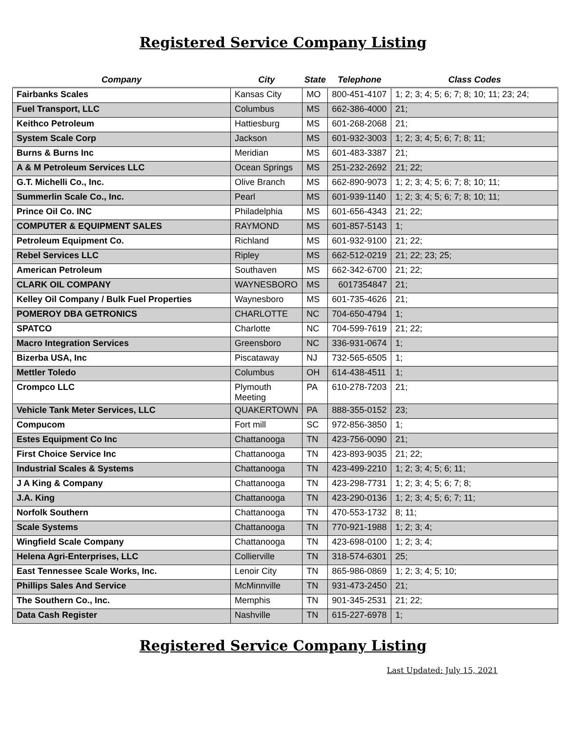Registered Service Company Listing
| Company | City | State | Telephone | Class Codes |
| --- | --- | --- | --- | --- |
| Fairbanks Scales | Kansas City | MO | 800-451-4107 | 1; 2; 3; 4; 5; 6; 7; 8; 10; 11; 23; 24; |
| Fuel Transport, LLC | Columbus | MS | 662-386-4000 | 21; |
| Keithco Petroleum | Hattiesburg | MS | 601-268-2068 | 21; |
| System Scale Corp | Jackson | MS | 601-932-3003 | 1; 2; 3; 4; 5; 6; 7; 8; 11; |
| Burns & Burns Inc | Meridian | MS | 601-483-3387 | 21; |
| A & M Petroleum Services LLC | Ocean Springs | MS | 251-232-2692 | 21; 22; |
| G.T. Michelli Co., Inc. | Olive Branch | MS | 662-890-9073 | 1; 2; 3; 4; 5; 6; 7; 8; 10; 11; |
| Summerlin Scale Co., Inc. | Pearl | MS | 601-939-1140 | 1; 2; 3; 4; 5; 6; 7; 8; 10; 11; |
| Prince Oil Co. INC | Philadelphia | MS | 601-656-4343 | 21; 22; |
| COMPUTER & EQUIPMENT SALES | RAYMOND | MS | 601-857-5143 | 1; |
| Petroleum Equipment Co. | Richland | MS | 601-932-9100 | 21; 22; |
| Rebel Services LLC | Ripley | MS | 662-512-0219 | 21; 22; 23; 25; |
| American Petroleum | Southaven | MS | 662-342-6700 | 21; 22; |
| CLARK OIL COMPANY | WAYNESBORO | MS | 6017354847 | 21; |
| Kelley Oil Company / Bulk Fuel Properties | Waynesboro | MS | 601-735-4626 | 21; |
| POMEROY DBA GETRONICS | CHARLOTTE | NC | 704-650-4794 | 1; |
| SPATCO | Charlotte | NC | 704-599-7619 | 21; 22; |
| Macro Integration Services | Greensboro | NC | 336-931-0674 | 1; |
| Bizerba USA, Inc | Piscataway | NJ | 732-565-6505 | 1; |
| Mettler Toledo | Columbus | OH | 614-438-4511 | 1; |
| Crompco LLC | Plymouth Meeting | PA | 610-278-7203 | 21; |
| Vehicle Tank Meter Services, LLC | QUAKERTOWN | PA | 888-355-0152 | 23; |
| Compucom | Fort mill | SC | 972-856-3850 | 1; |
| Estes Equipment Co Inc | Chattanooga | TN | 423-756-0090 | 21; |
| First Choice Service Inc | Chattanooga | TN | 423-893-9035 | 21; 22; |
| Industrial Scales & Systems | Chattanooga | TN | 423-499-2210 | 1; 2; 3; 4; 5; 6; 11; |
| J A King & Company | Chattanooga | TN | 423-298-7731 | 1; 2; 3; 4; 5; 6; 7; 8; |
| J.A. King | Chattanooga | TN | 423-290-0136 | 1; 2; 3; 4; 5; 6; 7; 11; |
| Norfolk Southern | Chattanooga | TN | 470-553-1732 | 8; 11; |
| Scale Systems | Chattanooga | TN | 770-921-1988 | 1; 2; 3; 4; |
| Wingfield Scale Company | Chattanooga | TN | 423-698-0100 | 1; 2; 3; 4; |
| Helena Agri-Enterprises, LLC | Collierville | TN | 318-574-6301 | 25; |
| East Tennessee Scale Works, Inc. | Lenoir City | TN | 865-986-0869 | 1; 2; 3; 4; 5; 10; |
| Phillips Sales And Service | McMinnville | TN | 931-473-2450 | 21; |
| The Southern Co., Inc. | Memphis | TN | 901-345-2531 | 21; 22; |
| Data Cash Register | Nashville | TN | 615-227-6978 | 1; |
Registered Service Company Listing
Last Updated: July 15, 2021